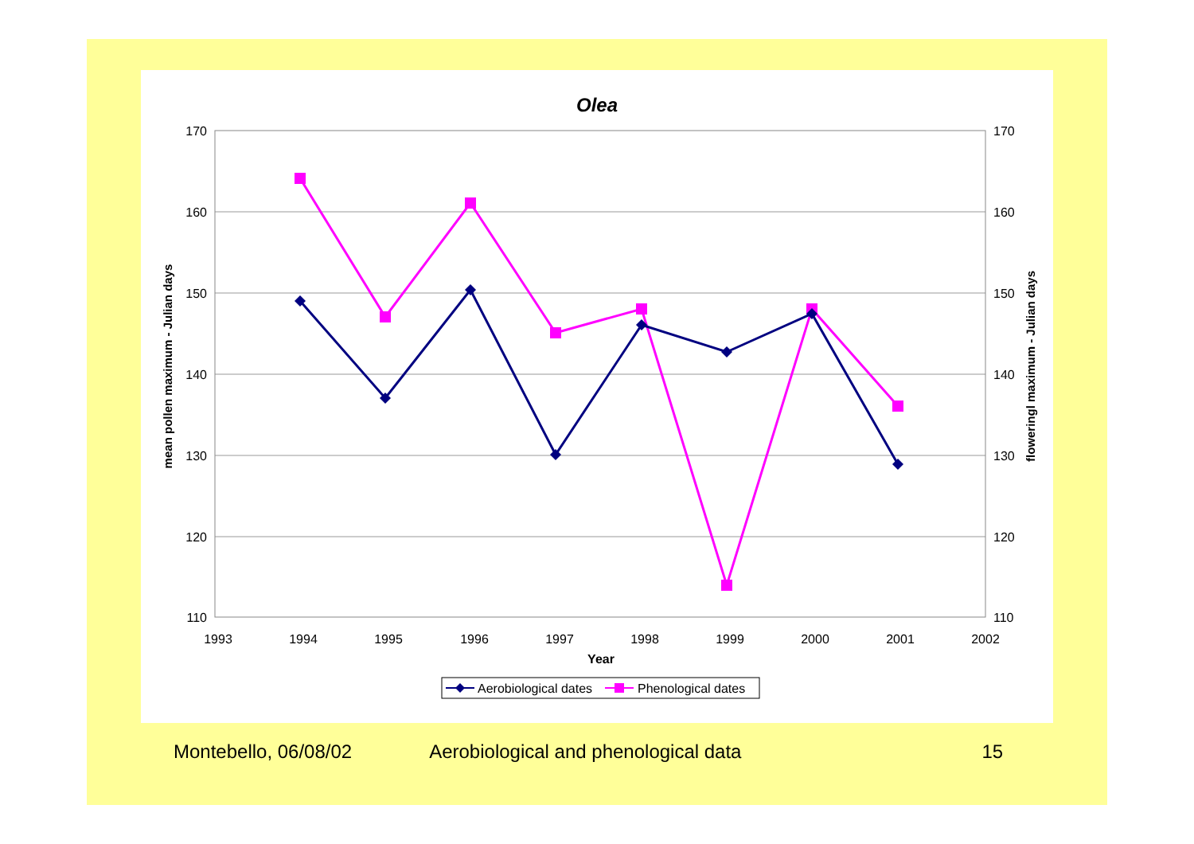Olea
170
160
150
140
130
120
110
170
160
150
140
130
120
110
1993
1994
1995
1996
1997
1998
1999
2000
2001
2002
Year
mean pollen maximum - Julian days
floweringl maximum - Julian days
Aerobiological dates
Phenological dates
Montebello, 06/08/02 Aerobiological and phenological data 15